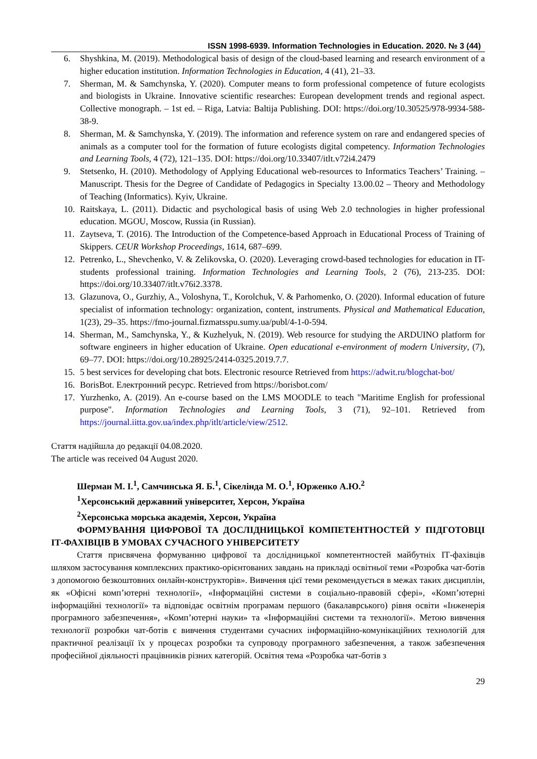ISSN 1998-6939. Information Technologies in Education. 2020. № 3 (44)
6. Shyshkina, M. (2019). Methodological basis of design of the cloud-based learning and research environment of a higher education institution. Information Technologies in Education, 4 (41), 21–33.
7. Sherman, M. & Samchynska, Y. (2020). Computer means to form professional competence of future ecologists and biologists in Ukraine. Innovative scientific researches: European development trends and regional aspect. Collective monograph. – 1st ed. – Riga, Latvia: Baltija Publishing. DOI: https://doi.org/10.30525/978-9934-588-38-9.
8. Sherman, M. & Samchynska, Y. (2019). The information and reference system on rare and endangered species of animals as a computer tool for the formation of future ecologists digital competency. Information Technologies and Learning Tools, 4 (72), 121–135. DOI: https://doi.org/10.33407/itlt.v72i4.2479
9. Stetsenko, H. (2010). Methodology of Applying Educational web-resources to Informatics Teachers’ Training. – Manuscript. Thesis for the Degree of Candidate of Pedagogics in Specialty 13.00.02 – Theory and Methodology of Teaching (Informatics). Kyiv, Ukraine.
10. Raitskaya, L. (2011). Didactic and psychological basis of using Web 2.0 technologies in higher professional education. MGOU, Moscow, Russia (in Russian).
11. Zaytseva, T. (2016). The Introduction of the Competence-based Approach in Educational Process of Training of Skippers. CEUR Workshop Proceedings, 1614, 687–699.
12. Petrenko, L., Shevchenko, V. & Zelikovska, O. (2020). Leveraging crowd-based technologies for education in IT-students professional training. Information Technologies and Learning Tools, 2 (76), 213-235. DOI: https://doi.org/10.33407/itlt.v76i2.3378.
13. Glazunova, O., Gurzhiy, A., Voloshyna, T., Korolchuk, V. & Parhomenko, O. (2020). Informal education of future specialist of information technology: organization, content, instruments. Physical and Mathematical Education, 1(23), 29–35. https://fmo-journal.fizmatsspu.sumy.ua/publ/4-1-0-594.
14. Sherman, M., Samchynska, Y., & Kuzhelyuk, N. (2019). Web resource for studying the ARDUINO platform for software engineers in higher education of Ukraine. Open educational e-environment of modern University, (7), 69–77. DOI: https://doi.org/10.28925/2414-0325.2019.7.7.
15. 5 best services for developing chat bots. Electronic resource Retrieved from https://adwit.ru/blogchat-bot/
16. BorisBot. Електронний ресурс. Retrieved from https://borisbot.com/
17. Yurzhenko, A. (2019). An e-course based on the LMS MOODLE to teach "Maritime English for professional purpose". Information Technologies and Learning Tools, 3 (71), 92–101. Retrieved from https://journal.iitta.gov.ua/index.php/itlt/article/view/2512.
Стаття надійшла до редакції 04.08.2020.
The article was received 04 August 2020.
Шерман М. І.<sup>1</sup>, Самчинська Я. Б.<sup>1</sup>, Сікелінда М. О.<sup>1</sup>, Юрженко А.Ю.<sup>2</sup>
<sup>1</sup> Херсонський державний університет, Херсон, Україна
<sup>2</sup> Херсонська морська академія, Херсон, Україна
ФОРМУВАННЯ ЦИФРОВОЇ ТА ДОСЛІДНИЦЬКОЇ КОМПЕТЕНТНОСТЕЙ У ПІДГОТОВЦІ ІТ-ФАХІВЦІВ В УМОВАХ СУЧАСНОГО УНІВЕРСИТЕТУ
Стаття присвячена формуванню цифрової та дослідницької компетентностей майбутніх ІТ-фахівців шляхом застосування комплексних практико-орієнтованих завдань на прикладі освітньої теми «Розробка чат-ботів з допомогою безкоштовних онлайн-конструкторів». Вивчення цієї теми рекомендується в межах таких дисциплін, як «Офісні комп’ютерні технології», «Інформаційні системи в соціально-правовій сфері», «Комп’ютерні інформаційні технології» та відповідає освітнім програмам першого (бакалаврського) рівня освіти «Інженерія програмного забезпечення», «Комп’ютерні науки» та «Інформаційні системи та технології». Метою вивчення технології розробки чат-ботів є вивчення студентами сучасних інформаційно-комунікаційних технологій для практичної реалізації їх у процесах розробки та супроводу програмного забезпечення, а також забезпечення професійної діяльності працівників різних категорій. Освітня тема «Розробка чат-ботів з
29